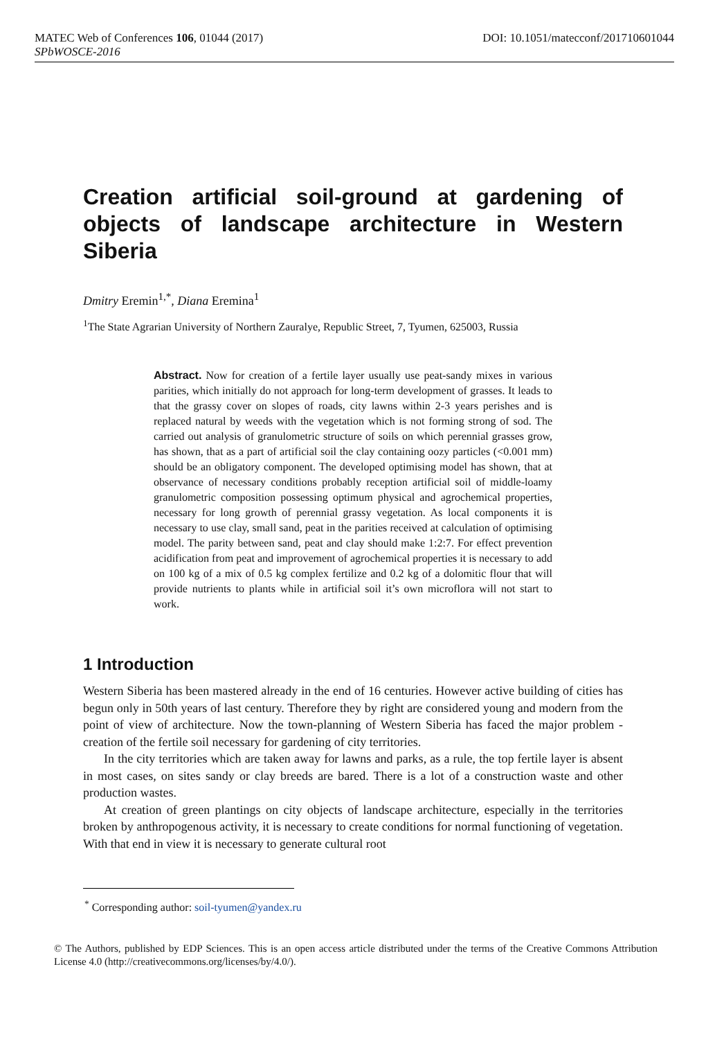MATEC Web of Conferences 106, 01044 (2017) DOI: 10.1051/matecconf/201710601044
SPbWOSCE-2016
Creation artificial soil-ground at gardening of objects of landscape architecture in Western Siberia
Dmitry Eremin<sup>1,*</sup>, Diana Eremina<sup>1</sup>
<sup>1</sup> The State Agrarian University of Northern Zauralye, Republic Street, 7, Tyumen, 625003, Russia
Abstract. Now for creation of a fertile layer usually use peat-sandy mixes in various parities, which initially do not approach for long-term development of grasses. It leads to that the grassy cover on slopes of roads, city lawns within 2-3 years perishes and is replaced natural by weeds with the vegetation which is not forming strong of sod. The carried out analysis of granulometric structure of soils on which perennial grasses grow, has shown, that as a part of artificial soil the clay containing oozy particles (<0.001 mm) should be an obligatory component. The developed optimising model has shown, that at observance of necessary conditions probably reception artificial soil of middle-loamy granulometric composition possessing optimum physical and agrochemical properties, necessary for long growth of perennial grassy vegetation. As local components it is necessary to use clay, small sand, peat in the parities received at calculation of optimising model. The parity between sand, peat and clay should make 1:2:7. For effect prevention acidification from peat and improvement of agrochemical properties it is necessary to add on 100 kg of a mix of 0.5 kg complex fertilize and 0.2 kg of a dolomitic flour that will provide nutrients to plants while in artificial soil it’s own microflora will not start to work.
1 Introduction
Western Siberia has been mastered already in the end of 16 centuries. However active building of cities has begun only in 50th years of last century. Therefore they by right are considered young and modern from the point of view of architecture. Now the town-planning of Western Siberia has faced the major problem - creation of the fertile soil necessary for gardening of city territories.
In the city territories which are taken away for lawns and parks, as a rule, the top fertile layer is absent in most cases, on sites sandy or clay breeds are bared. There is a lot of a construction waste and other production wastes.
At creation of green plantings on city objects of landscape architecture, especially in the territories broken by anthropogenous activity, it is necessary to create conditions for normal functioning of vegetation. With that end in view it is necessary to generate cultural root
<sup>*</sup> Corresponding author: soil-tyumen@yandex.ru
© The Authors, published by EDP Sciences. This is an open access article distributed under the terms of the Creative Commons Attribution License 4.0 (http://creativecommons.org/licenses/by/4.0/).